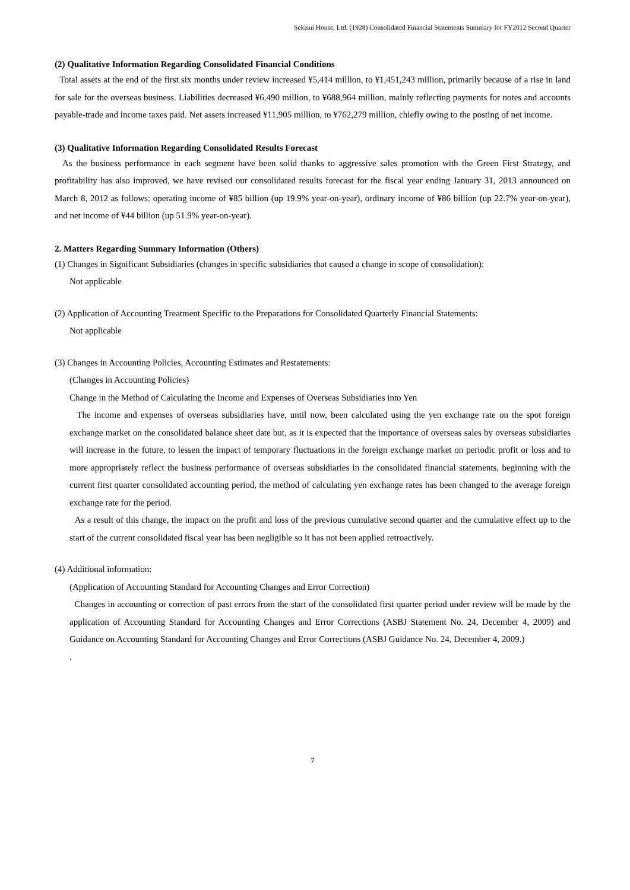Sekisui House, Ltd. (1928) Consolidated Financial Statements Summary for FY2012 Second Quarter
(2) Qualitative Information Regarding Consolidated Financial Conditions
Total assets at the end of the first six months under review increased ¥5,414 million, to ¥1,451,243 million, primarily because of a rise in land for sale for the overseas business. Liabilities decreased ¥6,490 million, to ¥688,964 million, mainly reflecting payments for notes and accounts payable-trade and income taxes paid. Net assets increased ¥11,905 million, to ¥762,279 million, chiefly owing to the posting of net income.
(3) Qualitative Information Regarding Consolidated Results Forecast
As the business performance in each segment have been solid thanks to aggressive sales promotion with the Green First Strategy, and profitability has also improved, we have revised our consolidated results forecast for the fiscal year ending January 31, 2013 announced on March 8, 2012 as follows: operating income of ¥85 billion (up 19.9% year-on-year), ordinary income of ¥86 billion (up 22.7% year-on-year), and net income of ¥44 billion (up 51.9% year-on-year).
2. Matters Regarding Summary Information (Others)
(1) Changes in Significant Subsidiaries (changes in specific subsidiaries that caused a change in scope of consolidation):
Not applicable
(2) Application of Accounting Treatment Specific to the Preparations for Consolidated Quarterly Financial Statements:
Not applicable
(3) Changes in Accounting Policies, Accounting Estimates and Restatements:
(Changes in Accounting Policies)
Change in the Method of Calculating the Income and Expenses of Overseas Subsidiaries into Yen
The income and expenses of overseas subsidiaries have, until now, been calculated using the yen exchange rate on the spot foreign exchange market on the consolidated balance sheet date but, as it is expected that the importance of overseas sales by overseas subsidiaries will increase in the future, to lessen the impact of temporary fluctuations in the foreign exchange market on periodic profit or loss and to more appropriately reflect the business performance of overseas subsidiaries in the consolidated financial statements, beginning with the current first quarter consolidated accounting period, the method of calculating yen exchange rates has been changed to the average foreign exchange rate for the period.
As a result of this change, the impact on the profit and loss of the previous cumulative second quarter and the cumulative effect up to the start of the current consolidated fiscal year has been negligible so it has not been applied retroactively.
(4) Additional information:
(Application of Accounting Standard for Accounting Changes and Error Correction)
Changes in accounting or correction of past errors from the start of the consolidated first quarter period under review will be made by the application of Accounting Standard for Accounting Changes and Error Corrections (ASBJ Statement No. 24, December 4, 2009) and Guidance on Accounting Standard for Accounting Changes and Error Corrections (ASBJ Guidance No. 24, December 4, 2009.)
.
7